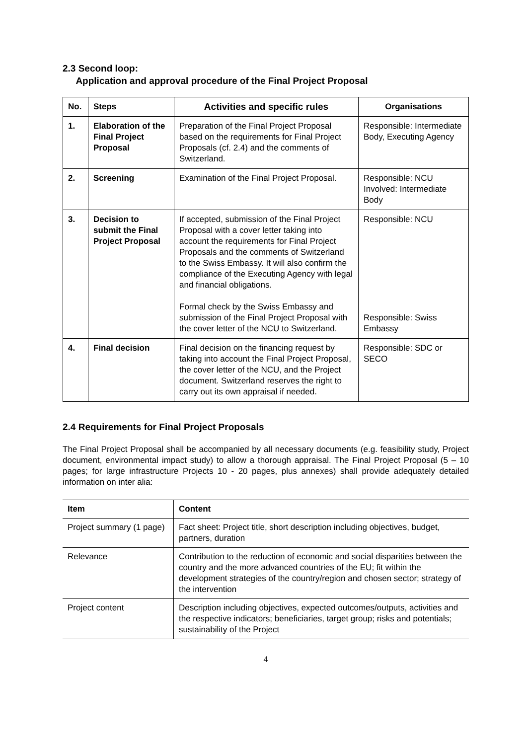2.3 Second loop:
Application and approval procedure of the Final Project Proposal
| No. | Steps | Activities and specific rules | Organisations |
| --- | --- | --- | --- |
| 1. | Elaboration of the Final Project Proposal | Preparation of the Final Project Proposal based on the requirements for Final Project Proposals (cf. 2.4) and the comments of Switzerland. | Responsible: Intermediate Body, Executing Agency |
| 2. | Screening | Examination of the Final Project Proposal. | Responsible: NCU Involved: Intermediate Body |
| 3. | Decision to submit the Final Project Proposal | If accepted, submission of the Final Project Proposal with a cover letter taking into account the requirements for Final Project Proposals and the comments of Switzerland to the Swiss Embassy. It will also confirm the compliance of the Executing Agency with legal and financial obligations. Formal check by the Swiss Embassy and submission of the Final Project Proposal with the cover letter of the NCU to Switzerland. | Responsible: NCU Responsible: Swiss Embassy |
| 4. | Final decision | Final decision on the financing request by taking into account the Final Project Proposal, the cover letter of the NCU, and the Project document. Switzerland reserves the right to carry out its own appraisal if needed. | Responsible: SDC or SECO |
2.4 Requirements for Final Project Proposals
The Final Project Proposal shall be accompanied by all necessary documents (e.g. feasibility study, Project document, environmental impact study) to allow a thorough appraisal. The Final Project Proposal (5 – 10 pages; for large infrastructure Projects 10 - 20 pages, plus annexes) shall provide adequately detailed information on inter alia:
| Item | Content |
| --- | --- |
| Project summary (1 page) | Fact sheet: Project title, short description including objectives, budget, partners, duration |
| Relevance | Contribution to the reduction of economic and social disparities between the country and the more advanced countries of the EU; fit within the development strategies of the country/region and chosen sector; strategy of the intervention |
| Project content | Description including objectives, expected outcomes/outputs, activities and the respective indicators; beneficiaries, target group; risks and potentials; sustainability of the Project |
4